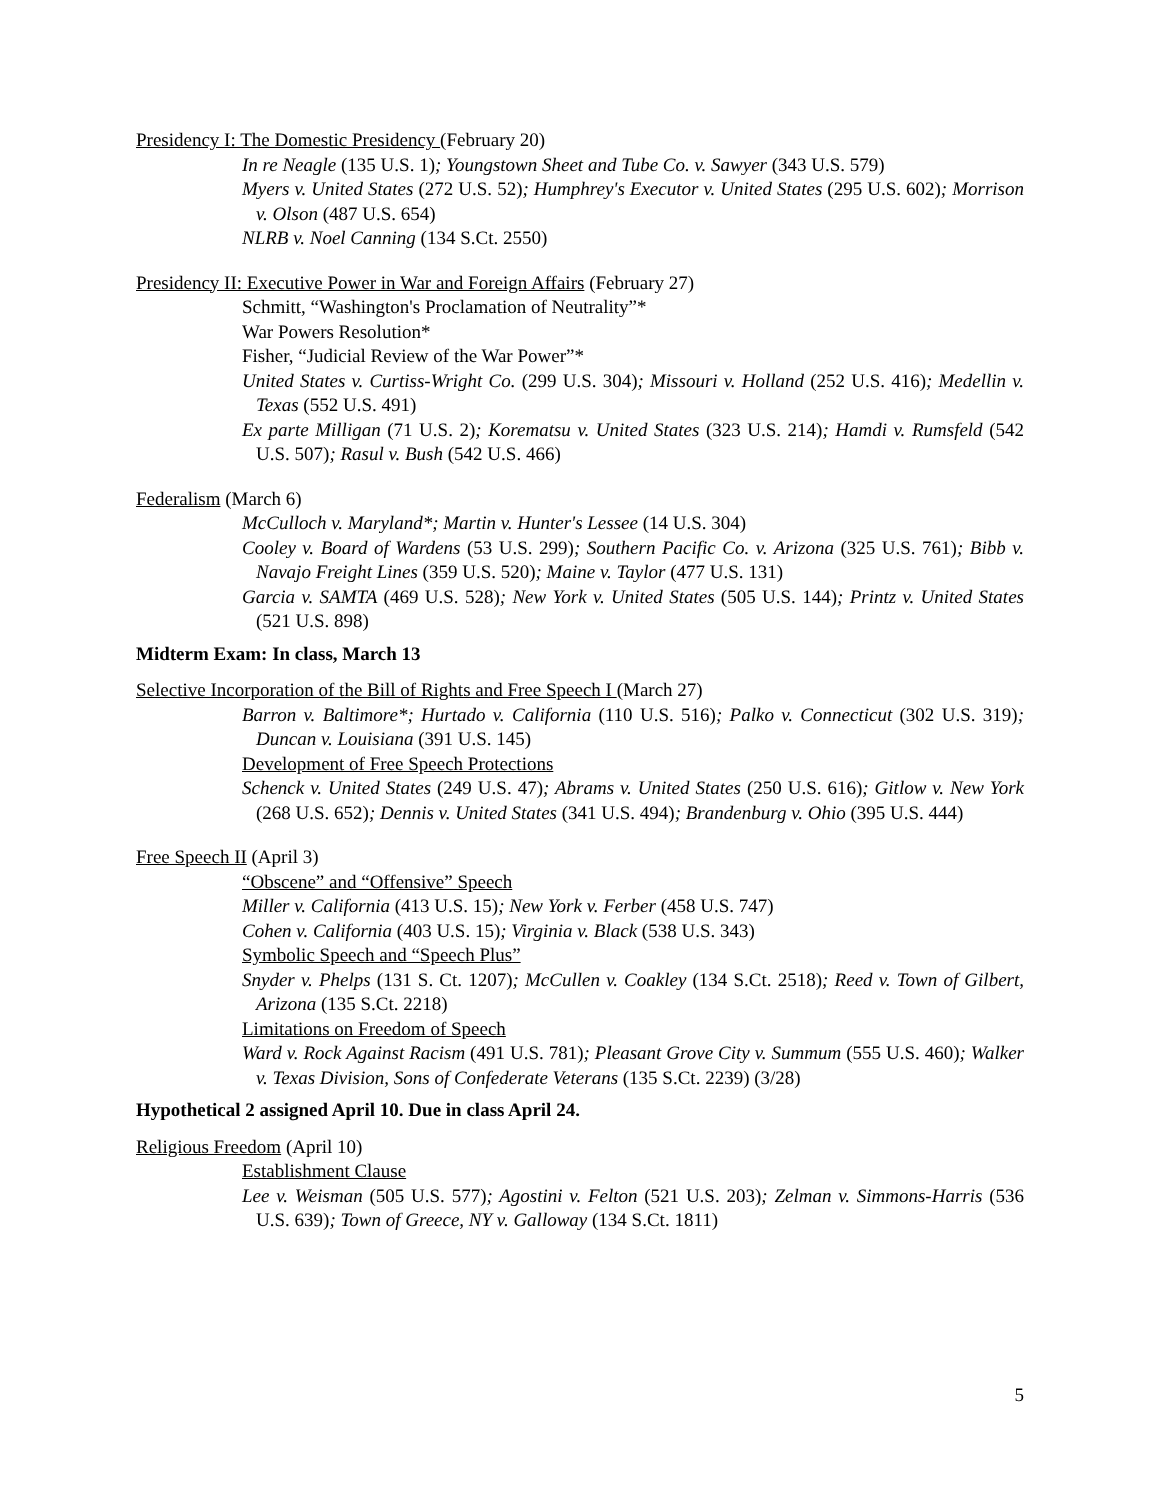Presidency I: The Domestic Presidency (February 20)
In re Neagle (135 U.S. 1); Youngstown Sheet and Tube Co. v. Sawyer (343 U.S. 579)
Myers v. United States (272 U.S. 52); Humphrey's Executor v. United States (295 U.S. 602); Morrison v. Olson (487 U.S. 654)
NLRB v. Noel Canning (134 S.Ct. 2550)
Presidency II: Executive Power in War and Foreign Affairs (February 27)
Schmitt, “Washington's Proclamation of Neutrality”*
War Powers Resolution*
Fisher, “Judicial Review of the War Power”*
United States v. Curtiss-Wright Co. (299 U.S. 304); Missouri v. Holland (252 U.S. 416); Medellin v. Texas (552 U.S. 491)
Ex parte Milligan (71 U.S. 2); Korematsu v. United States (323 U.S. 214); Hamdi v. Rumsfeld (542 U.S. 507); Rasul v. Bush (542 U.S. 466)
Federalism (March 6)
McCulloch v. Maryland*; Martin v. Hunter's Lessee (14 U.S. 304)
Cooley v. Board of Wardens (53 U.S. 299); Southern Pacific Co. v. Arizona (325 U.S. 761); Bibb v. Navajo Freight Lines (359 U.S. 520); Maine v. Taylor (477 U.S. 131)
Garcia v. SAMTA (469 U.S. 528); New York v. United States (505 U.S. 144); Printz v. United States (521 U.S. 898)
Midterm Exam: In class, March 13
Selective Incorporation of the Bill of Rights and Free Speech I (March 27)
Barron v. Baltimore*; Hurtado v. California (110 U.S. 516); Palko v. Connecticut (302 U.S. 319); Duncan v. Louisiana (391 U.S. 145)
Development of Free Speech Protections
Schenck v. United States (249 U.S. 47); Abrams v. United States (250 U.S. 616); Gitlow v. New York (268 U.S. 652); Dennis v. United States (341 U.S. 494); Brandenburg v. Ohio (395 U.S. 444)
Free Speech II (April 3)
“Obscene” and “Offensive” Speech
Miller v. California (413 U.S. 15); New York v. Ferber (458 U.S. 747)
Cohen v. California (403 U.S. 15); Virginia v. Black (538 U.S. 343)
Symbolic Speech and “Speech Plus”
Snyder v. Phelps (131 S. Ct. 1207); McCullen v. Coakley (134 S.Ct. 2518); Reed v. Town of Gilbert, Arizona (135 S.Ct. 2218)
Limitations on Freedom of Speech
Ward v. Rock Against Racism (491 U.S. 781); Pleasant Grove City v. Summum (555 U.S. 460); Walker v. Texas Division, Sons of Confederate Veterans (135 S.Ct. 2239) (3/28)
Hypothetical 2 assigned April 10. Due in class April 24.
Religious Freedom (April 10)
Establishment Clause
Lee v. Weisman (505 U.S. 577); Agostini v. Felton (521 U.S. 203); Zelman v. Simmons-Harris (536 U.S. 639); Town of Greece, NY v. Galloway (134 S.Ct. 1811)
5